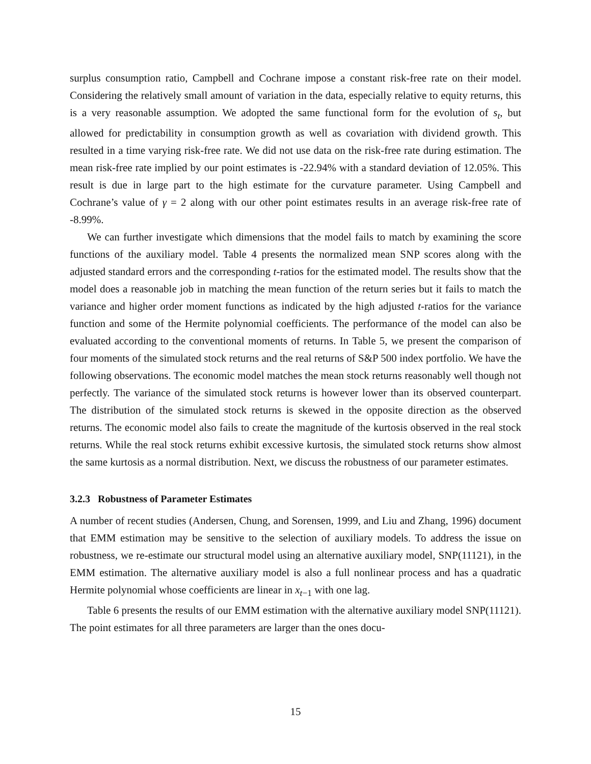surplus consumption ratio, Campbell and Cochrane impose a constant risk-free rate on their model. Considering the relatively small amount of variation in the data, especially relative to equity returns, this is a very reasonable assumption. We adopted the same functional form for the evolution of s<sub>t</sub>, but allowed for predictability in consumption growth as well as covariation with dividend growth. This resulted in a time varying risk-free rate. We did not use data on the risk-free rate during estimation. The mean risk-free rate implied by our point estimates is -22.94% with a standard deviation of 12.05%. This result is due in large part to the high estimate for the curvature parameter. Using Campbell and Cochrane’s value of γ = 2 along with our other point estimates results in an average risk-free rate of -8.99%.
We can further investigate which dimensions that the model fails to match by examining the score functions of the auxiliary model. Table 4 presents the normalized mean SNP scores along with the adjusted standard errors and the corresponding t-ratios for the estimated model. The results show that the model does a reasonable job in matching the mean function of the return series but it fails to match the variance and higher order moment functions as indicated by the high adjusted t-ratios for the variance function and some of the Hermite polynomial coefficients. The performance of the model can also be evaluated according to the conventional moments of returns. In Table 5, we present the comparison of four moments of the simulated stock returns and the real returns of S&P 500 index portfolio. We have the following observations. The economic model matches the mean stock returns reasonably well though not perfectly. The variance of the simulated stock returns is however lower than its observed counterpart. The distribution of the simulated stock returns is skewed in the opposite direction as the observed returns. The economic model also fails to create the magnitude of the kurtosis observed in the real stock returns. While the real stock returns exhibit excessive kurtosis, the simulated stock returns show almost the same kurtosis as a normal distribution. Next, we discuss the robustness of our parameter estimates.
3.2.3 Robustness of Parameter Estimates
A number of recent studies (Andersen, Chung, and Sorensen, 1999, and Liu and Zhang, 1996) document that EMM estimation may be sensitive to the selection of auxiliary models. To address the issue on robustness, we re-estimate our structural model using an alternative auxiliary model, SNP(11121), in the EMM estimation. The alternative auxiliary model is also a full nonlinear process and has a quadratic Hermite polynomial whose coefficients are linear in x<sub>t−1</sub> with one lag.
Table 6 presents the results of our EMM estimation with the alternative auxiliary model SNP(11121). The point estimates for all three parameters are larger than the ones docu-
15